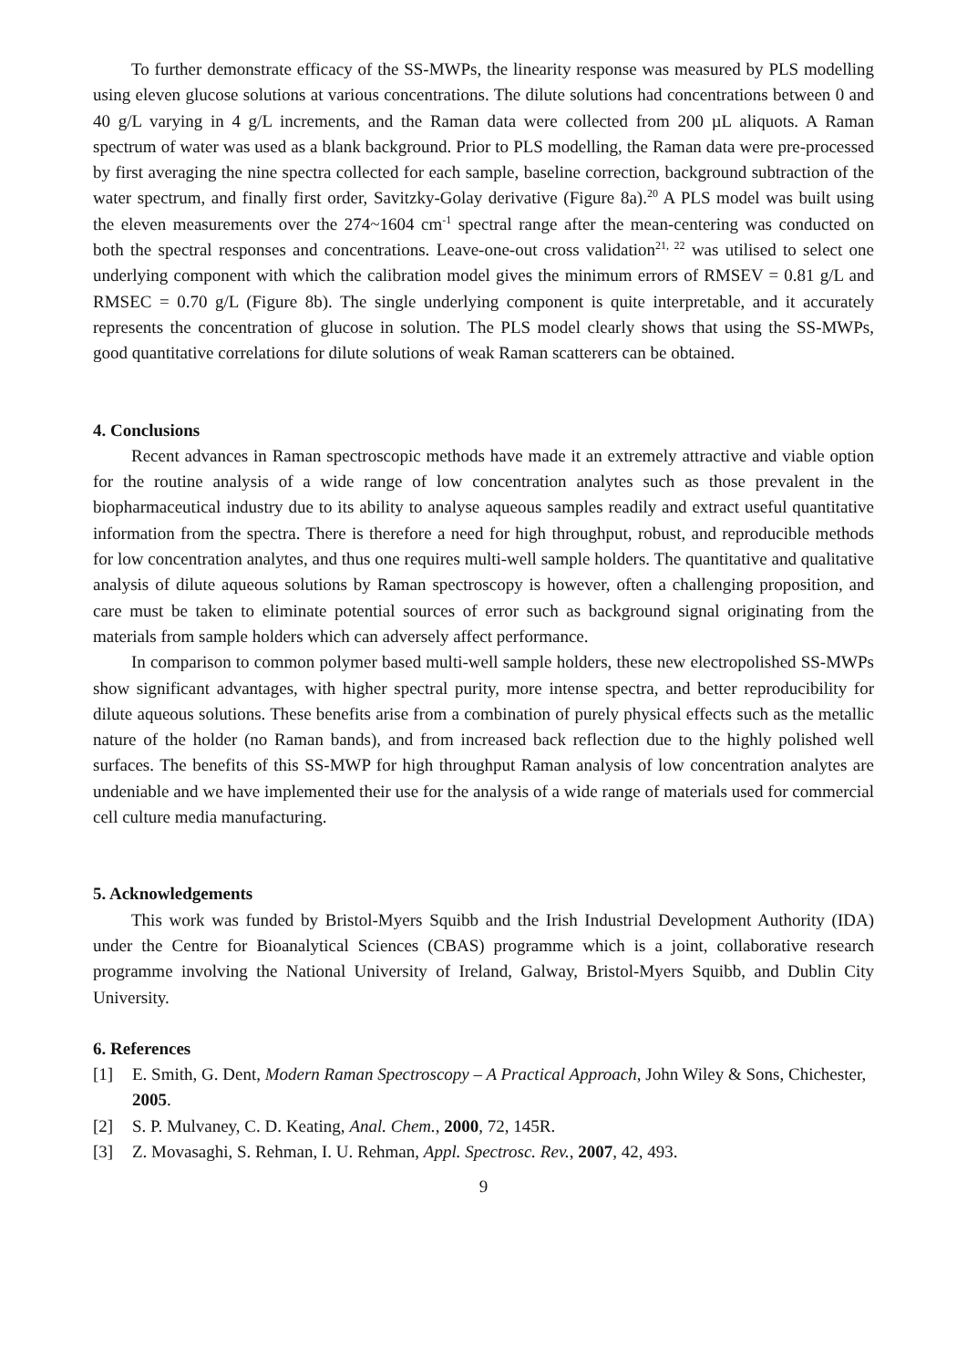To further demonstrate efficacy of the SS-MWPs, the linearity response was measured by PLS modelling using eleven glucose solutions at various concentrations. The dilute solutions had concentrations between 0 and 40 g/L varying in 4 g/L increments, and the Raman data were collected from 200 µL aliquots. A Raman spectrum of water was used as a blank background. Prior to PLS modelling, the Raman data were pre-processed by first averaging the nine spectra collected for each sample, baseline correction, background subtraction of the water spectrum, and finally first order, Savitzky-Golay derivative (Figure 8a).<sup>20</sup> A PLS model was built using the eleven measurements over the 274~1604 cm<sup>-1</sup> spectral range after the mean-centering was conducted on both the spectral responses and concentrations. Leave-one-out cross validation<sup>21, 22</sup> was utilised to select one underlying component with which the calibration model gives the minimum errors of RMSEV = 0.81 g/L and RMSEC = 0.70 g/L (Figure 8b). The single underlying component is quite interpretable, and it accurately represents the concentration of glucose in solution. The PLS model clearly shows that using the SS-MWPs, good quantitative correlations for dilute solutions of weak Raman scatterers can be obtained.
4. Conclusions
Recent advances in Raman spectroscopic methods have made it an extremely attractive and viable option for the routine analysis of a wide range of low concentration analytes such as those prevalent in the biopharmaceutical industry due to its ability to analyse aqueous samples readily and extract useful quantitative information from the spectra. There is therefore a need for high throughput, robust, and reproducible methods for low concentration analytes, and thus one requires multi-well sample holders. The quantitative and qualitative analysis of dilute aqueous solutions by Raman spectroscopy is however, often a challenging proposition, and care must be taken to eliminate potential sources of error such as background signal originating from the materials from sample holders which can adversely affect performance.
In comparison to common polymer based multi-well sample holders, these new electropolished SS-MWPs show significant advantages, with higher spectral purity, more intense spectra, and better reproducibility for dilute aqueous solutions. These benefits arise from a combination of purely physical effects such as the metallic nature of the holder (no Raman bands), and from increased back reflection due to the highly polished well surfaces. The benefits of this SS-MWP for high throughput Raman analysis of low concentration analytes are undeniable and we have implemented their use for the analysis of a wide range of materials used for commercial cell culture media manufacturing.
5. Acknowledgements
This work was funded by Bristol-Myers Squibb and the Irish Industrial Development Authority (IDA) under the Centre for Bioanalytical Sciences (CBAS) programme which is a joint, collaborative research programme involving the National University of Ireland, Galway, Bristol-Myers Squibb, and Dublin City University.
6. References
[1] E. Smith, G. Dent, Modern Raman Spectroscopy – A Practical Approach, John Wiley & Sons, Chichester, 2005.
[2] S. P. Mulvaney, C. D. Keating, Anal. Chem., 2000, 72, 145R.
[3] Z. Movasaghi, S. Rehman, I. U. Rehman, Appl. Spectrosc. Rev., 2007, 42, 493.
9